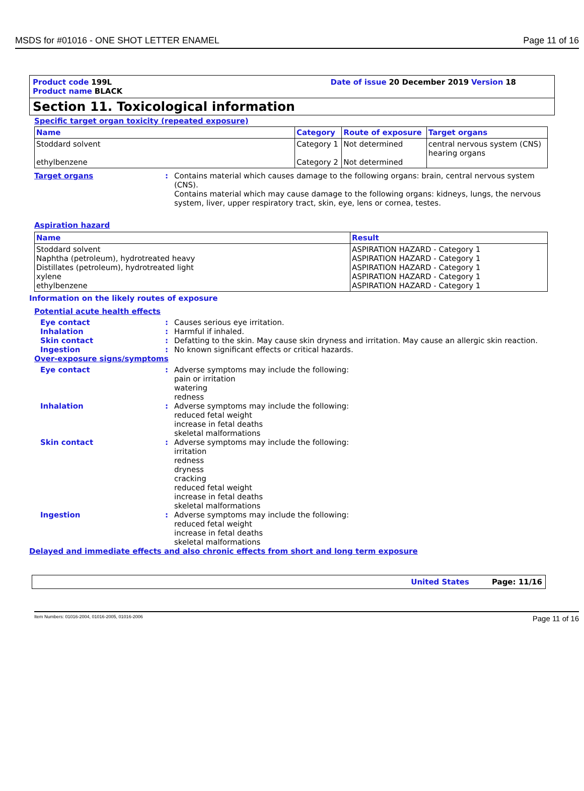MSDS for #01016 - ONE SHOT LETTER ENAMEL Page 11 of 16
Product code 199L Date of issue 20 December 2019 Version 18
Product name BLACK
Section 11. Toxicological information
Specific target organ toxicity (repeated exposure)
| Name | Category | Route of exposure | Target organs |
| --- | --- | --- | --- |
| Stoddard solvent ethylbenzene | Category 1 Category 2 | Not determined Not determined | central nervous system (CNS) hearing organs |
Target organs: Contains material which causes damage to the following organs: brain, central nervous system (CNS).
Contains material which may cause damage to the following organs: kidneys, lungs, the nervous system, liver, upper respiratory tract, skin, eye, lens or cornea, testes.
Aspiration hazard
| Name | Result |
| --- | --- |
| Stoddard solvent Naphtha (petroleum), hydrotreated heavy Distillates (petroleum), hydrotreated light xylene ethylbenzene | ASPIRATION HAZARD - Category 1 ASPIRATION HAZARD - Category 1 ASPIRATION HAZARD - Category 1 ASPIRATION HAZARD - Category 1 ASPIRATION HAZARD - Category 1 |
Information on the likely routes of exposure
Potential acute health effects
Eye contact: Causes serious eye irritation.
Inhalation: Harmful if inhaled.
Skin contact: Defatting to the skin. May cause skin dryness and irritation. May cause an allergic skin reaction.
Ingestion: No known significant effects or critical hazards.
Over-exposure signs/symptoms
Eye contact: Adverse symptoms may include the following:
pain or irritation
watering
redness
Inhalation: Adverse symptoms may include the following:
reduced fetal weight
increase in fetal deaths
skeletal malformations
Skin contact: Adverse symptoms may include the following:
irritation
redness
dryness
cracking
reduced fetal weight
increase in fetal deaths
skeletal malformations
Ingestion: Adverse symptoms may include the following:
reduced fetal weight
increase in fetal deaths
skeletal malformations
Delayed and immediate effects and also chronic effects from short and long term exposure
United States Page: 11/16
Item Numbers: 01016-2004, 01016-2005, 01016-2006 Page 11 of 16